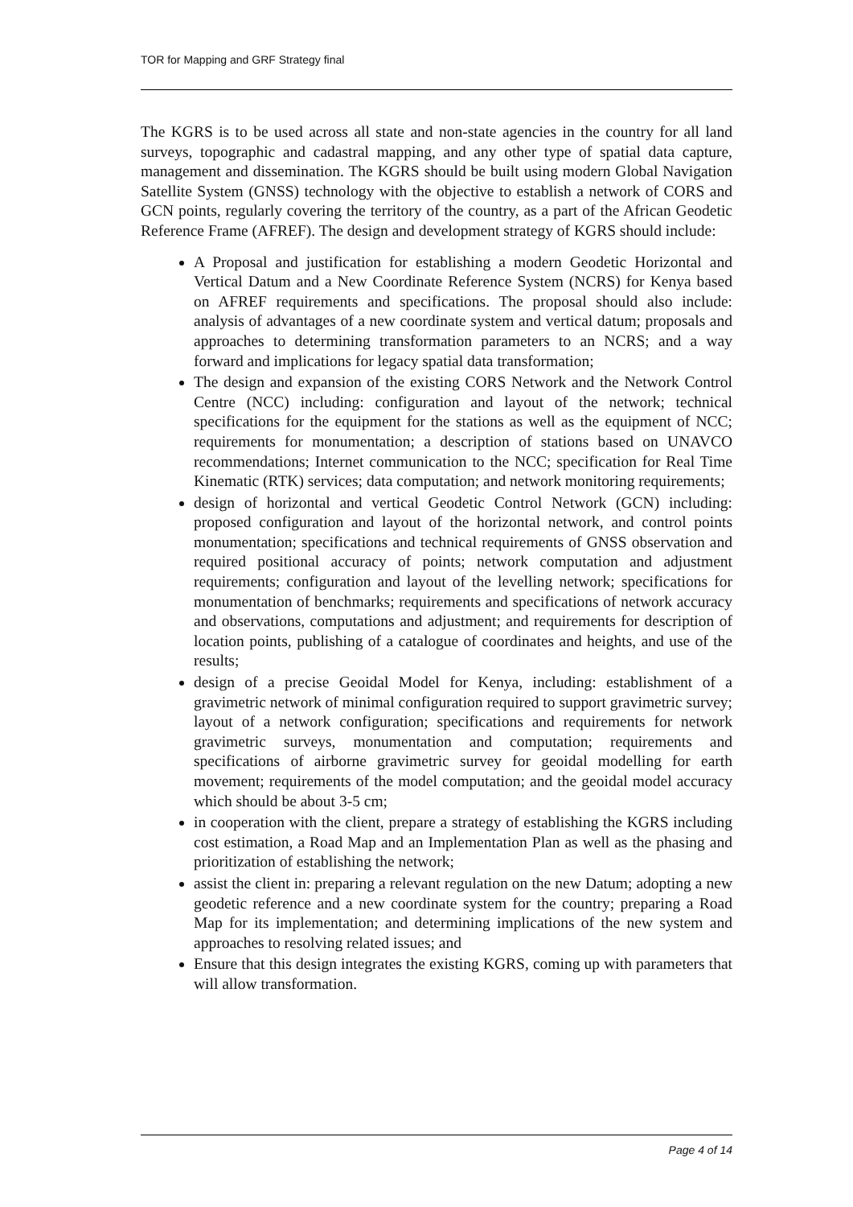TOR for Mapping and GRF Strategy final
The KGRS is to be used across all state and non-state agencies in the country for all land surveys, topographic and cadastral mapping, and any other type of spatial data capture, management and dissemination. The KGRS should be built using modern Global Navigation Satellite System (GNSS) technology with the objective to establish a network of CORS and GCN points, regularly covering the territory of the country, as a part of the African Geodetic Reference Frame (AFREF). The design and development strategy of KGRS should include:
A Proposal and justification for establishing a modern Geodetic Horizontal and Vertical Datum and a New Coordinate Reference System (NCRS) for Kenya based on AFREF requirements and specifications. The proposal should also include: analysis of advantages of a new coordinate system and vertical datum; proposals and approaches to determining transformation parameters to an NCRS; and a way forward and implications for legacy spatial data transformation;
The design and expansion of the existing CORS Network and the Network Control Centre (NCC) including: configuration and layout of the network; technical specifications for the equipment for the stations as well as the equipment of NCC; requirements for monumentation; a description of stations based on UNAVCO recommendations; Internet communication to the NCC; specification for Real Time Kinematic (RTK) services; data computation; and network monitoring requirements;
design of horizontal and vertical Geodetic Control Network (GCN) including: proposed configuration and layout of the horizontal network, and control points monumentation; specifications and technical requirements of GNSS observation and required positional accuracy of points; network computation and adjustment requirements; configuration and layout of the levelling network; specifications for monumentation of benchmarks; requirements and specifications of network accuracy and observations, computations and adjustment; and requirements for description of location points, publishing of a catalogue of coordinates and heights, and use of the results;
design of a precise Geoidal Model for Kenya, including: establishment of a gravimetric network of minimal configuration required to support gravimetric survey; layout of a network configuration; specifications and requirements for network gravimetric surveys, monumentation and computation; requirements and specifications of airborne gravimetric survey for geoidal modelling for earth movement; requirements of the model computation; and the geoidal model accuracy which should be about 3-5 cm;
in cooperation with the client, prepare a strategy of establishing the KGRS including cost estimation, a Road Map and an Implementation Plan as well as the phasing and prioritization of establishing the network;
assist the client in: preparing a relevant regulation on the new Datum; adopting a new geodetic reference and a new coordinate system for the country; preparing a Road Map for its implementation; and determining implications of the new system and approaches to resolving related issues; and
Ensure that this design integrates the existing KGRS, coming up with parameters that will allow transformation.
Page 4 of 14